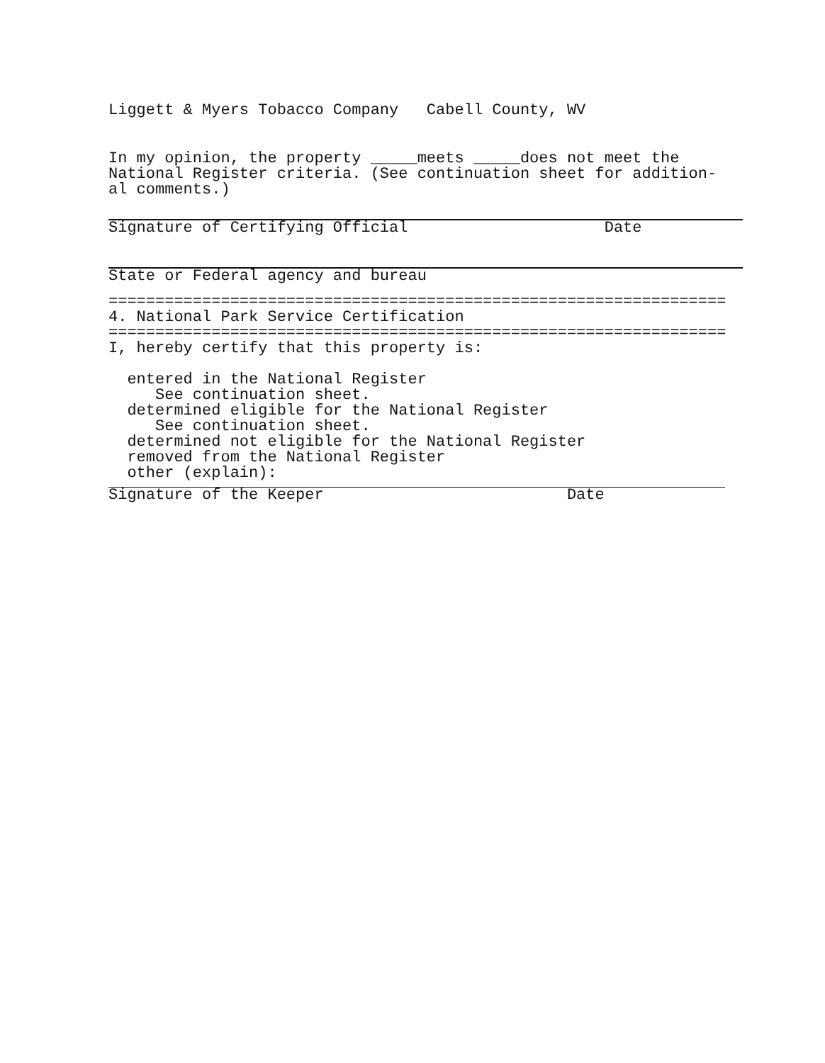Liggett & Myers Tobacco Company Cabell County, WV
In my opinion, the property _____meets _____does not meet the
National Register criteria. (See continuation sheet for addition-
al comments.)
Signature of Certifying Official Date
State or Federal agency and bureau
==================================================================
4. National Park Service Certification
==================================================================
I, hereby certify that this property is:
entered in the National Register
See continuation sheet.
determined eligible for the National Register
See continuation sheet.
determined not eligible for the National Register
removed from the National Register
other (explain):
Signature of the Keeper Date